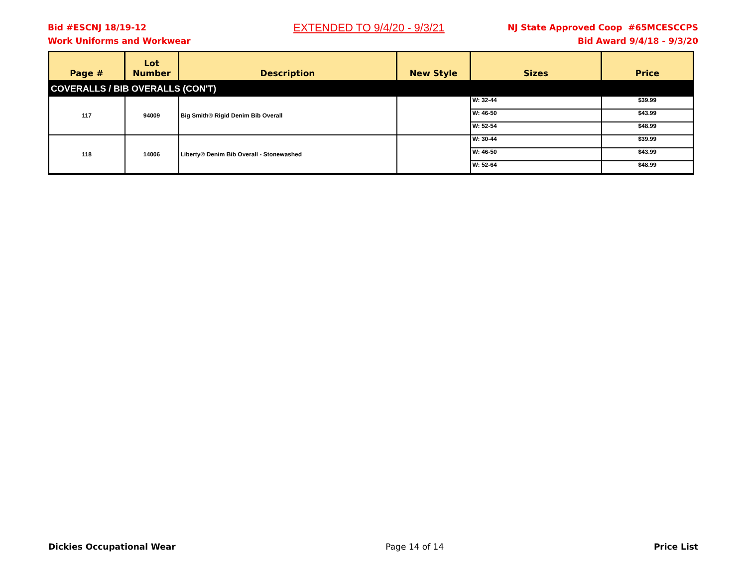Bid #ESCNJ 18/19-12
Work Uniforms and Workwear
EXTENDED TO 9/4/20 - 9/3/21
NJ State Approved Coop #65MCESCCPS
Bid Award 9/4/18 - 9/3/20
| Page # | Lot Number | Description | New Style | Sizes | Price |
| --- | --- | --- | --- | --- | --- |
| COVERALLS / BIB OVERALLS (CON'T) | | | | | |
| 117 | 94009 | Big Smith® Rigid Denim Bib Overall | | W: 32-44 | $39.99 |
| | | | | W: 46-50 | $43.99 |
| | | | | W: 52-54 | $48.99 |
| 118 | 14006 | Liberty® Denim Bib Overall - Stonewashed | | W: 30-44 | $39.99 |
| | | | | W: 46-50 | $43.99 |
| | | | | W: 52-64 | $48.99 |
Dickies Occupational Wear Page 14 of 14 Price List